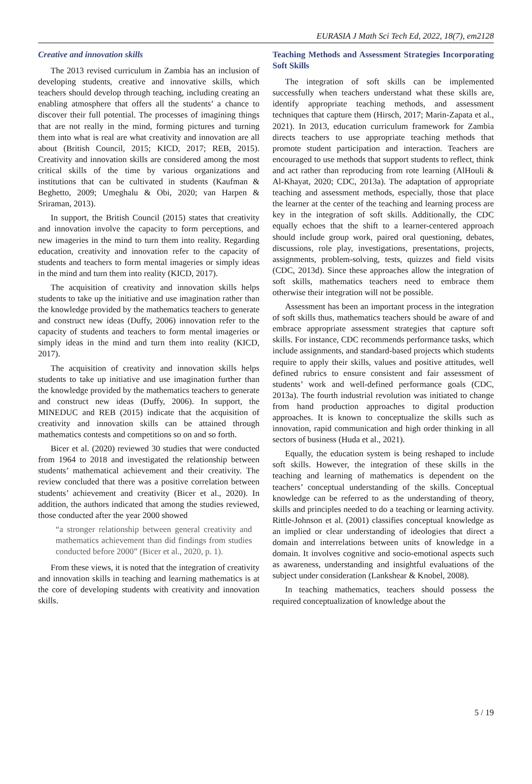EURASIA J Math Sci Tech Ed, 2022, 18(7), em2128
Creative and innovation skills
The 2013 revised curriculum in Zambia has an inclusion of developing students, creative and innovative skills, which teachers should develop through teaching, including creating an enabling atmosphere that offers all the students’ a chance to discover their full potential. The processes of imagining things that are not really in the mind, forming pictures and turning them into what is real are what creativity and innovation are all about (British Council, 2015; KICD, 2017; REB, 2015). Creativity and innovation skills are considered among the most critical skills of the time by various organizations and institutions that can be cultivated in students (Kaufman & Beghetto, 2009; Umeghalu & Obi, 2020; van Harpen & Sriraman, 2013).
In support, the British Council (2015) states that creativity and innovation involve the capacity to form perceptions, and new imageries in the mind to turn them into reality. Regarding education, creativity and innovation refer to the capacity of students and teachers to form mental imageries or simply ideas in the mind and turn them into reality (KICD, 2017).
The acquisition of creativity and innovation skills helps students to take up the initiative and use imagination rather than the knowledge provided by the mathematics teachers to generate and construct new ideas (Duffy, 2006) innovation refer to the capacity of students and teachers to form mental imageries or simply ideas in the mind and turn them into reality (KICD, 2017).
The acquisition of creativity and innovation skills helps students to take up initiative and use imagination further than the knowledge provided by the mathematics teachers to generate and construct new ideas (Duffy, 2006). In support, the MINEDUC and REB (2015) indicate that the acquisition of creativity and innovation skills can be attained through mathematics contests and competitions so on and so forth.
Bicer et al. (2020) reviewed 30 studies that were conducted from 1964 to 2018 and investigated the relationship between students’ mathematical achievement and their creativity. The review concluded that there was a positive correlation between students’ achievement and creativity (Bicer et al., 2020). In addition, the authors indicated that among the studies reviewed, those conducted after the year 2000 showed
“a stronger relationship between general creativity and mathematics achievement than did findings from studies conducted before 2000” (Bicer et al., 2020, p. 1).
From these views, it is noted that the integration of creativity and innovation skills in teaching and learning mathematics is at the core of developing students with creativity and innovation skills.
Teaching Methods and Assessment Strategies Incorporating Soft Skills
The integration of soft skills can be implemented successfully when teachers understand what these skills are, identify appropriate teaching methods, and assessment techniques that capture them (Hirsch, 2017; Marin-Zapata et al., 2021). In 2013, education curriculum framework for Zambia directs teachers to use appropriate teaching methods that promote student participation and interaction. Teachers are encouraged to use methods that support students to reflect, think and act rather than reproducing from rote learning (AlHouli & Al-Khayat, 2020; CDC, 2013a). The adaptation of appropriate teaching and assessment methods, especially, those that place the learner at the center of the teaching and learning process are key in the integration of soft skills. Additionally, the CDC equally echoes that the shift to a learner-centered approach should include group work, paired oral questioning, debates, discussions, role play, investigations, presentations, projects, assignments, problem-solving, tests, quizzes and field visits (CDC, 2013d). Since these approaches allow the integration of soft skills, mathematics teachers need to embrace them otherwise their integration will not be possible.
Assessment has been an important process in the integration of soft skills thus, mathematics teachers should be aware of and embrace appropriate assessment strategies that capture soft skills. For instance, CDC recommends performance tasks, which include assignments, and standard-based projects which students require to apply their skills, values and positive attitudes, well defined rubrics to ensure consistent and fair assessment of students’ work and well-defined performance goals (CDC, 2013a). The fourth industrial revolution was initiated to change from hand production approaches to digital production approaches. It is known to conceptualize the skills such as innovation, rapid communication and high order thinking in all sectors of business (Huda et al., 2021).
Equally, the education system is being reshaped to include soft skills. However, the integration of these skills in the teaching and learning of mathematics is dependent on the teachers’ conceptual understanding of the skills. Conceptual knowledge can be referred to as the understanding of theory, skills and principles needed to do a teaching or learning activity. Rittle-Johnson et al. (2001) classifies conceptual knowledge as an implied or clear understanding of ideologies that direct a domain and interrelations between units of knowledge in a domain. It involves cognitive and socio-emotional aspects such as awareness, understanding and insightful evaluations of the subject under consideration (Lankshear & Knobel, 2008).
In teaching mathematics, teachers should possess the required conceptualization of knowledge about the
5 / 19